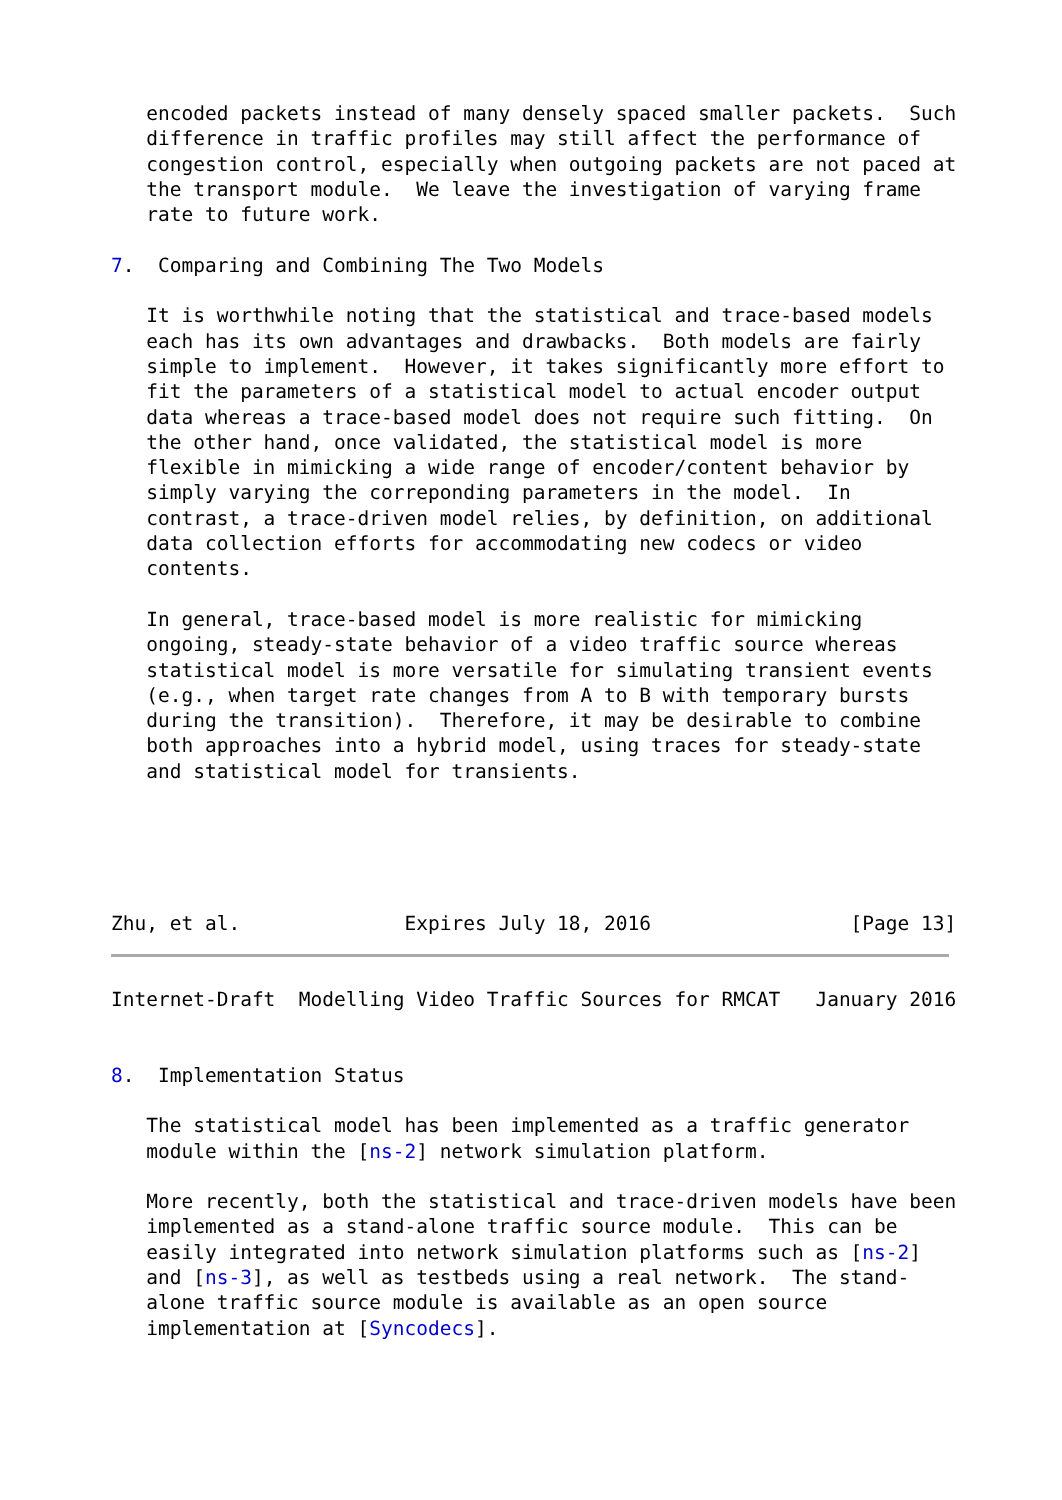encoded packets instead of many densely spaced smaller packets.  Such
   difference in traffic profiles may still affect the performance of
   congestion control, especially when outgoing packets are not paced at
   the transport module.  We leave the investigation of varying frame
   rate to future work.

7.  Comparing and Combining The Two Models

   It is worthwhile noting that the statistical and trace-based models
   each has its own advantages and drawbacks.  Both models are fairly
   simple to implement.  However, it takes significantly more effort to
   fit the parameters of a statistical model to actual encoder output
   data whereas a trace-based model does not require such fitting.  On
   the other hand, once validated, the statistical model is more
   flexible in mimicking a wide range of encoder/content behavior by
   simply varying the correponding parameters in the model.  In
   contrast, a trace-driven model relies, by definition, on additional
   data collection efforts for accommodating new codecs or video
   contents.

   In general, trace-based model is more realistic for mimicking
   ongoing, steady-state behavior of a video traffic source whereas
   statistical model is more versatile for simulating transient events
   (e.g., when target rate changes from A to B with temporary bursts
   during the transition).  Therefore, it may be desirable to combine
   both approaches into a hybrid model, using traces for steady-state
   and statistical model for transients.





Zhu, et al.              Expires July 18, 2016                 [Page 13]
Internet-Draft  Modelling Video Traffic Sources for RMCAT   January 2016


8.  Implementation Status

   The statistical model has been implemented as a traffic generator
   module within the [ns-2] network simulation platform.

   More recently, both the statistical and trace-driven models have been
   implemented as a stand-alone traffic source module.  This can be
   easily integrated into network simulation platforms such as [ns-2]
   and [ns-3], as well as testbeds using a real network.  The stand-
   alone traffic source module is available as an open source
   implementation at [Syncodecs].